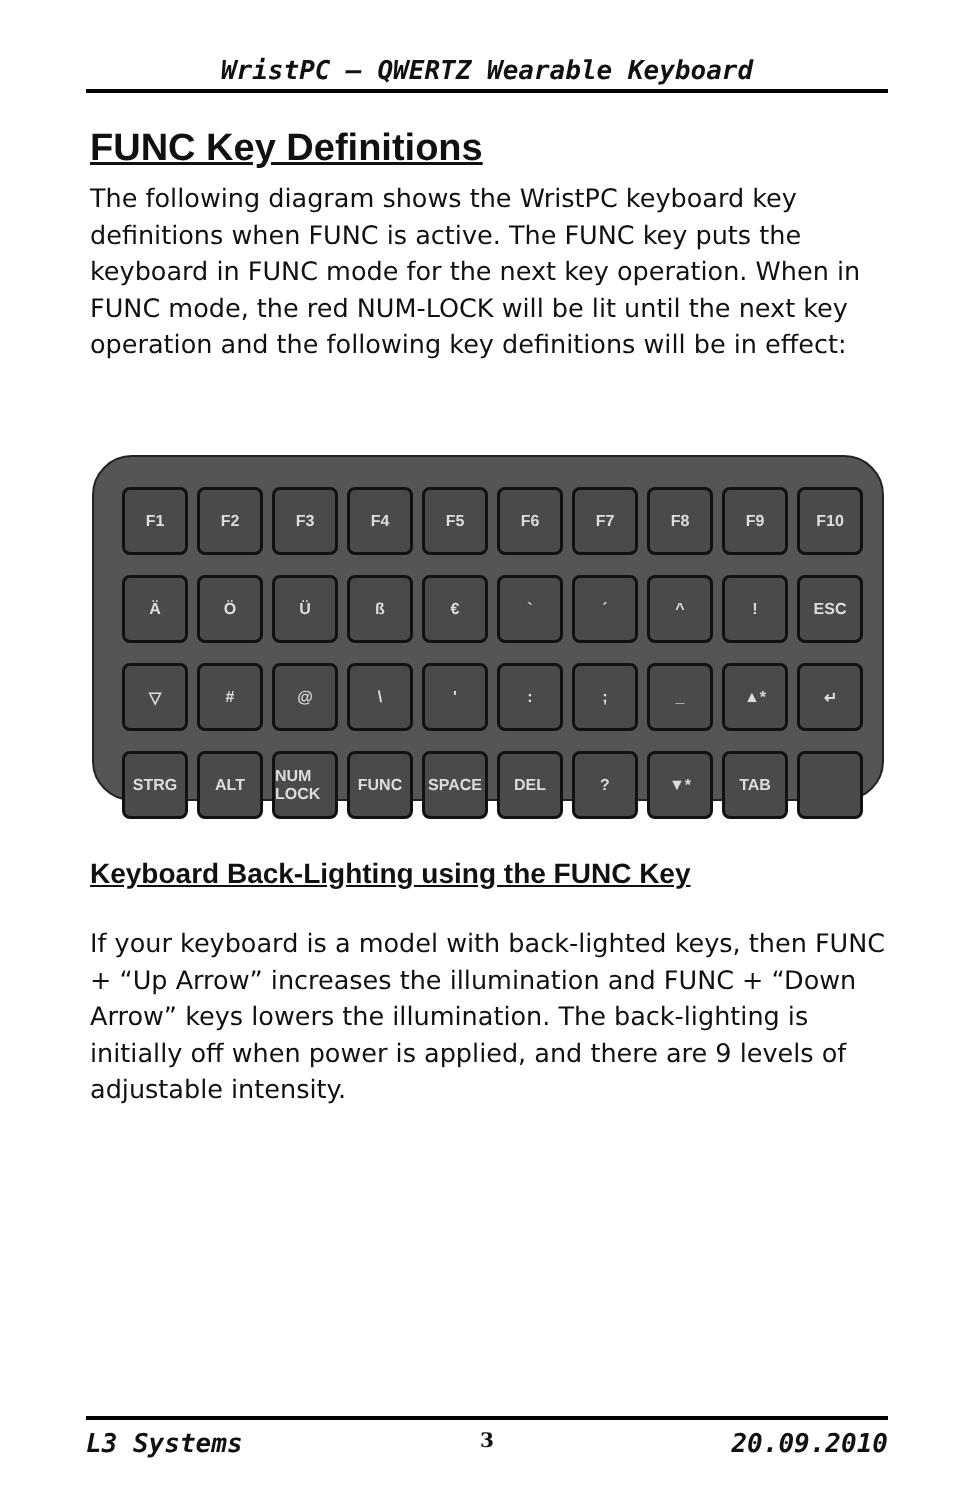WristPC – QWERTZ Wearable Keyboard
FUNC Key Definitions
The following diagram shows the WristPC keyboard key definitions when FUNC is active. The FUNC key puts the keyboard in FUNC mode for the next key operation. When in FUNC mode, the red NUM-LOCK will be lit until the next key operation and the following key definitions will be in effect:
F1
F2
F3
F4
F5
F6
F7
F8
F9
F10
Ä
Ö
Ü
ß
€
`
´
^
!
ESC
▽
#
@
\
'
:
;
_
▲*
↵
STRG
ALT
NUM LOCK
FUNC
SPACE
DEL
?
▼*
TAB
Keyboard Back-Lighting using the FUNC Key
If your keyboard is a model with back-lighted keys, then FUNC + “Up Arrow” increases the illumination and FUNC + “Down Arrow” keys lowers the illumination. The back-lighting is initially off when power is applied, and there are 9 levels of adjustable intensity.
L3 Systems 3 20.09.2010